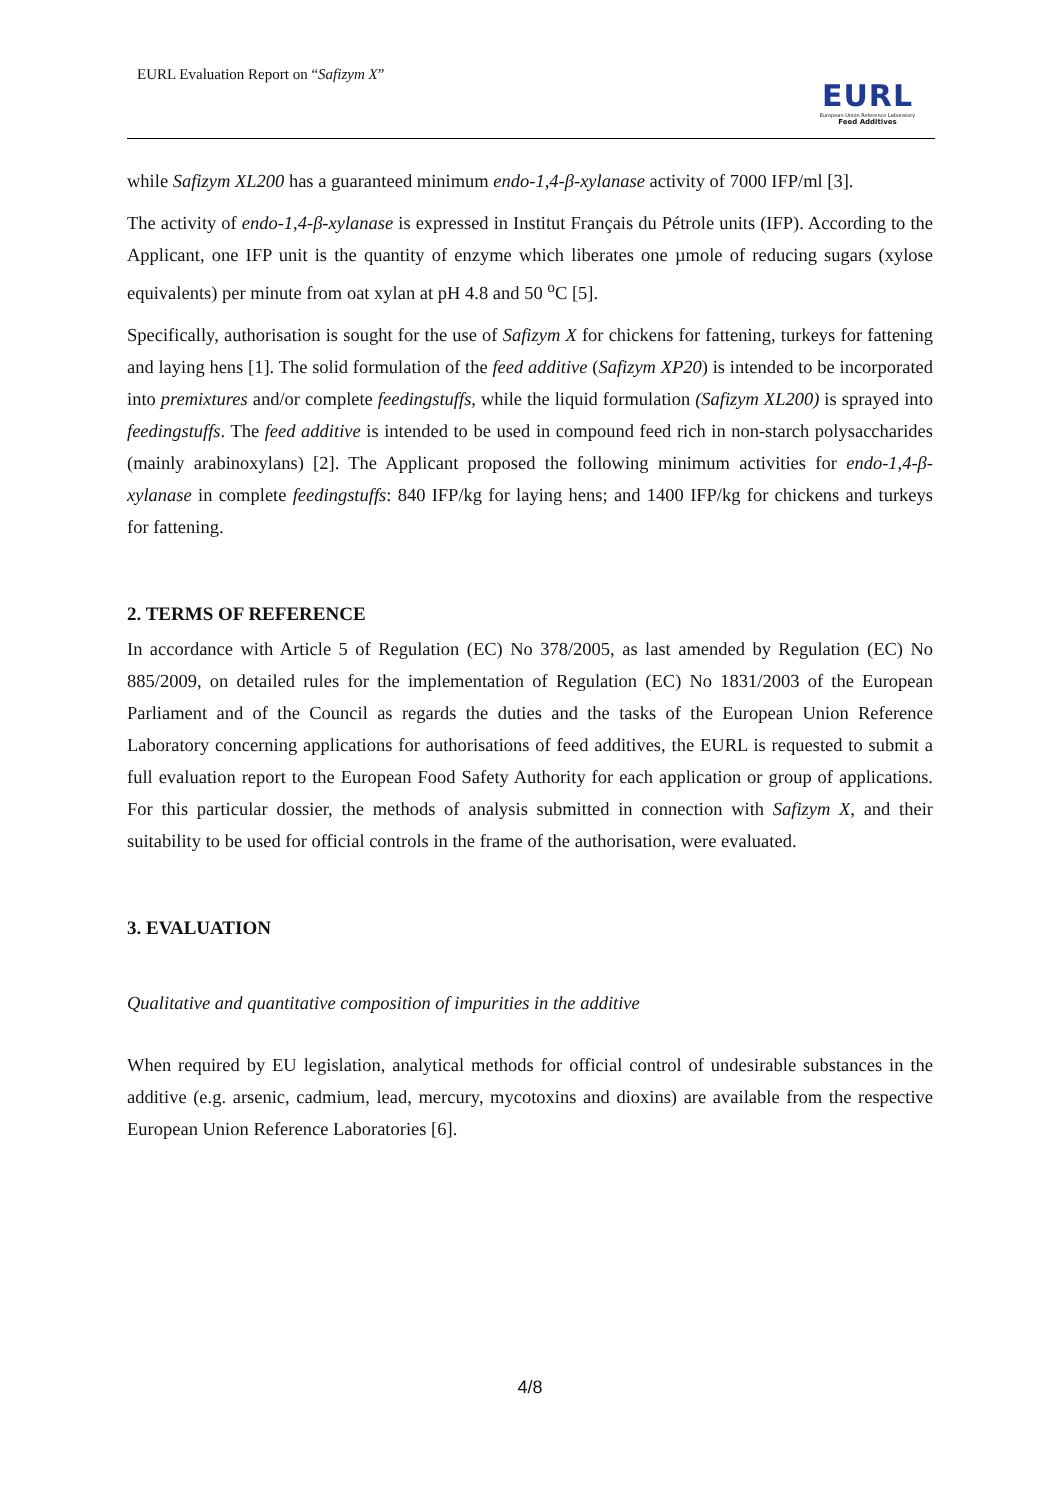EURL Evaluation Report on “Safizym X”
EURL
European Union Reference Laboratory
Feed Additives
while Safizym XL200 has a guaranteed minimum endo-1,4-β-xylanase activity of 7000 IFP/ml [3].
The activity of endo-1,4-β-xylanase is expressed in Institut Français du Pétrole units (IFP). According to the Applicant, one IFP unit is the quantity of enzyme which liberates one µmole of reducing sugars (xylose equivalents) per minute from oat xylan at pH 4.8 and 50 <sup>o</sup>C [5].
Specifically, authorisation is sought for the use of Safizym X for chickens for fattening, turkeys for fattening and laying hens [1]. The solid formulation of the feed additive (Safizym XP20) is intended to be incorporated into premixtures and/or complete feedingstuffs, while the liquid formulation (Safizym XL200) is sprayed into feedingstuffs. The feed additive is intended to be used in compound feed rich in non-starch polysaccharides (mainly arabinoxylans) [2]. The Applicant proposed the following minimum activities for endo-1,4-β-xylanase in complete feedingstuffs: 840 IFP/kg for laying hens; and 1400 IFP/kg for chickens and turkeys for fattening.
2. TERMS OF REFERENCE
In accordance with Article 5 of Regulation (EC) No 378/2005, as last amended by Regulation (EC) No 885/2009, on detailed rules for the implementation of Regulation (EC) No 1831/2003 of the European Parliament and of the Council as regards the duties and the tasks of the European Union Reference Laboratory concerning applications for authorisations of feed additives, the EURL is requested to submit a full evaluation report to the European Food Safety Authority for each application or group of applications. For this particular dossier, the methods of analysis submitted in connection with Safizym X, and their suitability to be used for official controls in the frame of the authorisation, were evaluated.
3. EVALUATION
Qualitative and quantitative composition of impurities in the additive
When required by EU legislation, analytical methods for official control of undesirable substances in the additive (e.g. arsenic, cadmium, lead, mercury, mycotoxins and dioxins) are available from the respective European Union Reference Laboratories [6].
4/8